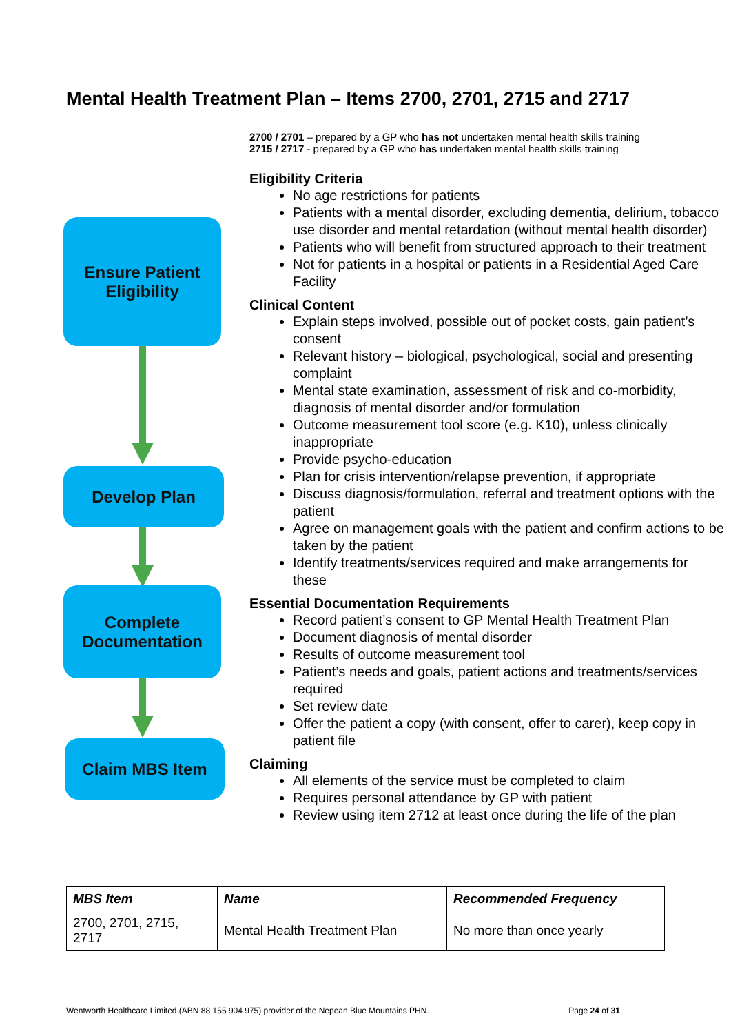Mental Health Treatment Plan – Items 2700, 2701, 2715 and 2717
Ensure Patient
Eligibility
Develop Plan
Complete
Documentation
Claim MBS Item
2700 / 2701 – prepared by a GP who has not undertaken mental health skills training
2715 / 2717 - prepared by a GP who has undertaken mental health skills training
Eligibility Criteria
No age restrictions for patients
Patients with a mental disorder, excluding dementia, delirium, tobacco use disorder and mental retardation (without mental health disorder)
Patients who will benefit from structured approach to their treatment
Not for patients in a hospital or patients in a Residential Aged Care Facility
Clinical Content
Explain steps involved, possible out of pocket costs, gain patient’s consent
Relevant history – biological, psychological, social and presenting complaint
Mental state examination, assessment of risk and co-morbidity, diagnosis of mental disorder and/or formulation
Outcome measurement tool score (e.g. K10), unless clinically inappropriate
Provide psycho-education
Plan for crisis intervention/relapse prevention, if appropriate
Discuss diagnosis/formulation, referral and treatment options with the patient
Agree on management goals with the patient and confirm actions to be taken by the patient
Identify treatments/services required and make arrangements for these
Essential Documentation Requirements
Record patient’s consent to GP Mental Health Treatment Plan
Document diagnosis of mental disorder
Results of outcome measurement tool
Patient’s needs and goals, patient actions and treatments/services required
Set review date
Offer the patient a copy (with consent, offer to carer), keep copy in patient file
Claiming
All elements of the service must be completed to claim
Requires personal attendance by GP with patient
Review using item 2712 at least once during the life of the plan
| MBS Item | Name | Recommended Frequency |
| --- | --- | --- |
| 2700, 2701, 2715, 2717 | Mental Health Treatment Plan | No more than once yearly |
Wentworth Healthcare Limited (ABN 88 155 904 975) provider of the Nepean Blue Mountains PHN. Page 24 of 31